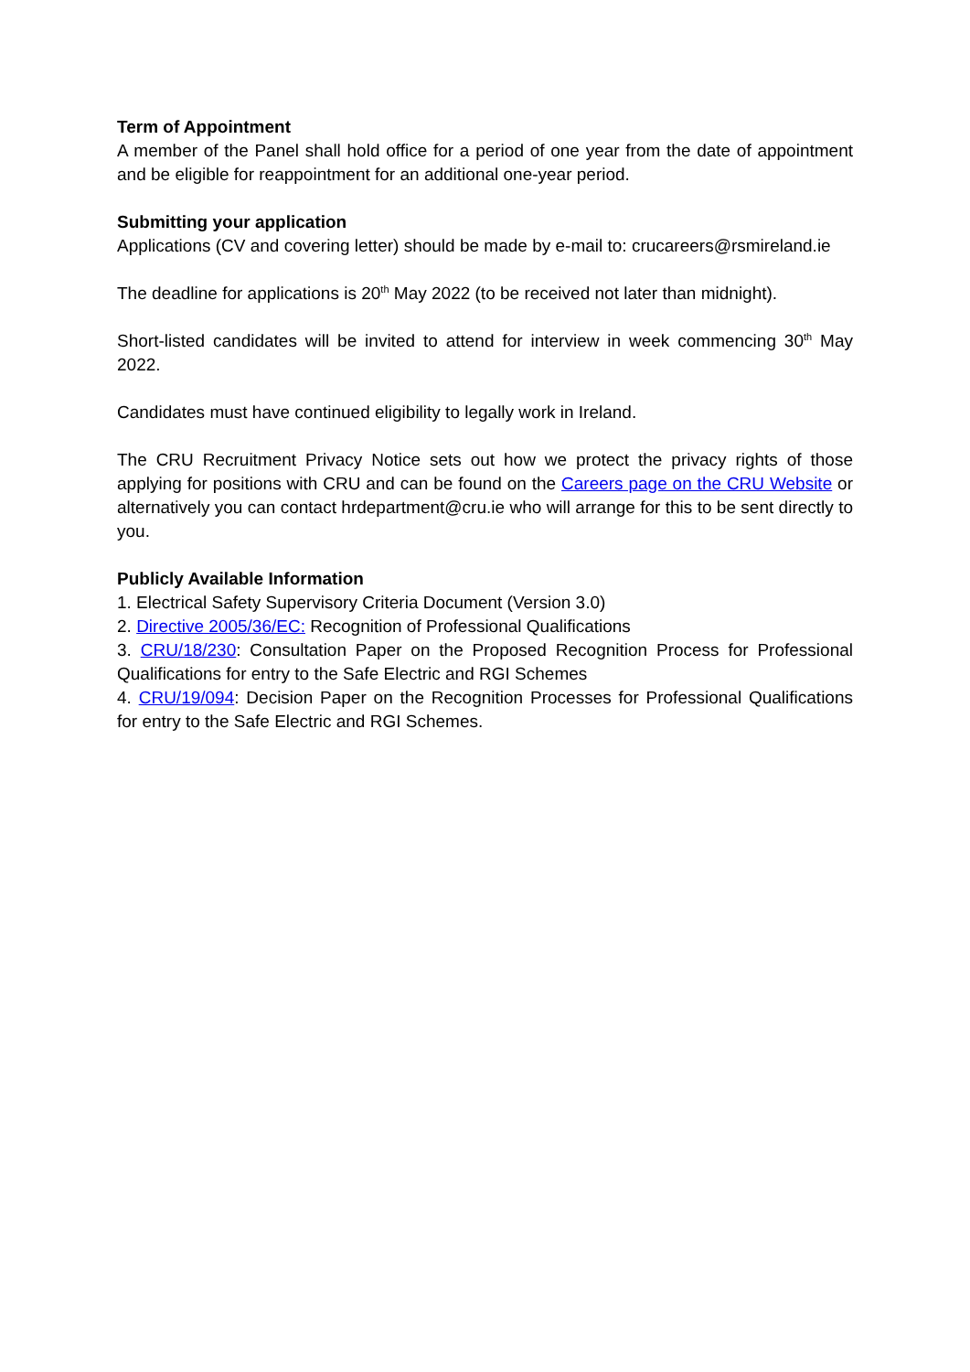Term of Appointment
A member of the Panel shall hold office for a period of one year from the date of appointment and be eligible for reappointment for an additional one-year period.
Submitting your application
Applications (CV and covering letter) should be made by e-mail to: crucareers@rsmireland.ie
The deadline for applications is 20<sup>th</sup> May 2022 (to be received not later than midnight).
Short-listed candidates will be invited to attend for interview in week commencing 30<sup>th</sup> May 2022.
Candidates must have continued eligibility to legally work in Ireland.
The CRU Recruitment Privacy Notice sets out how we protect the privacy rights of those applying for positions with CRU and can be found on the Careers page on the CRU Website or alternatively you can contact hrdepartment@cru.ie who will arrange for this to be sent directly to you.
Publicly Available Information
1. Electrical Safety Supervisory Criteria Document (Version 3.0)
2. Directive 2005/36/EC: Recognition of Professional Qualifications
3. CRU/18/230: Consultation Paper on the Proposed Recognition Process for Professional Qualifications for entry to the Safe Electric and RGI Schemes
4. CRU/19/094: Decision Paper on the Recognition Processes for Professional Qualifications for entry to the Safe Electric and RGI Schemes.